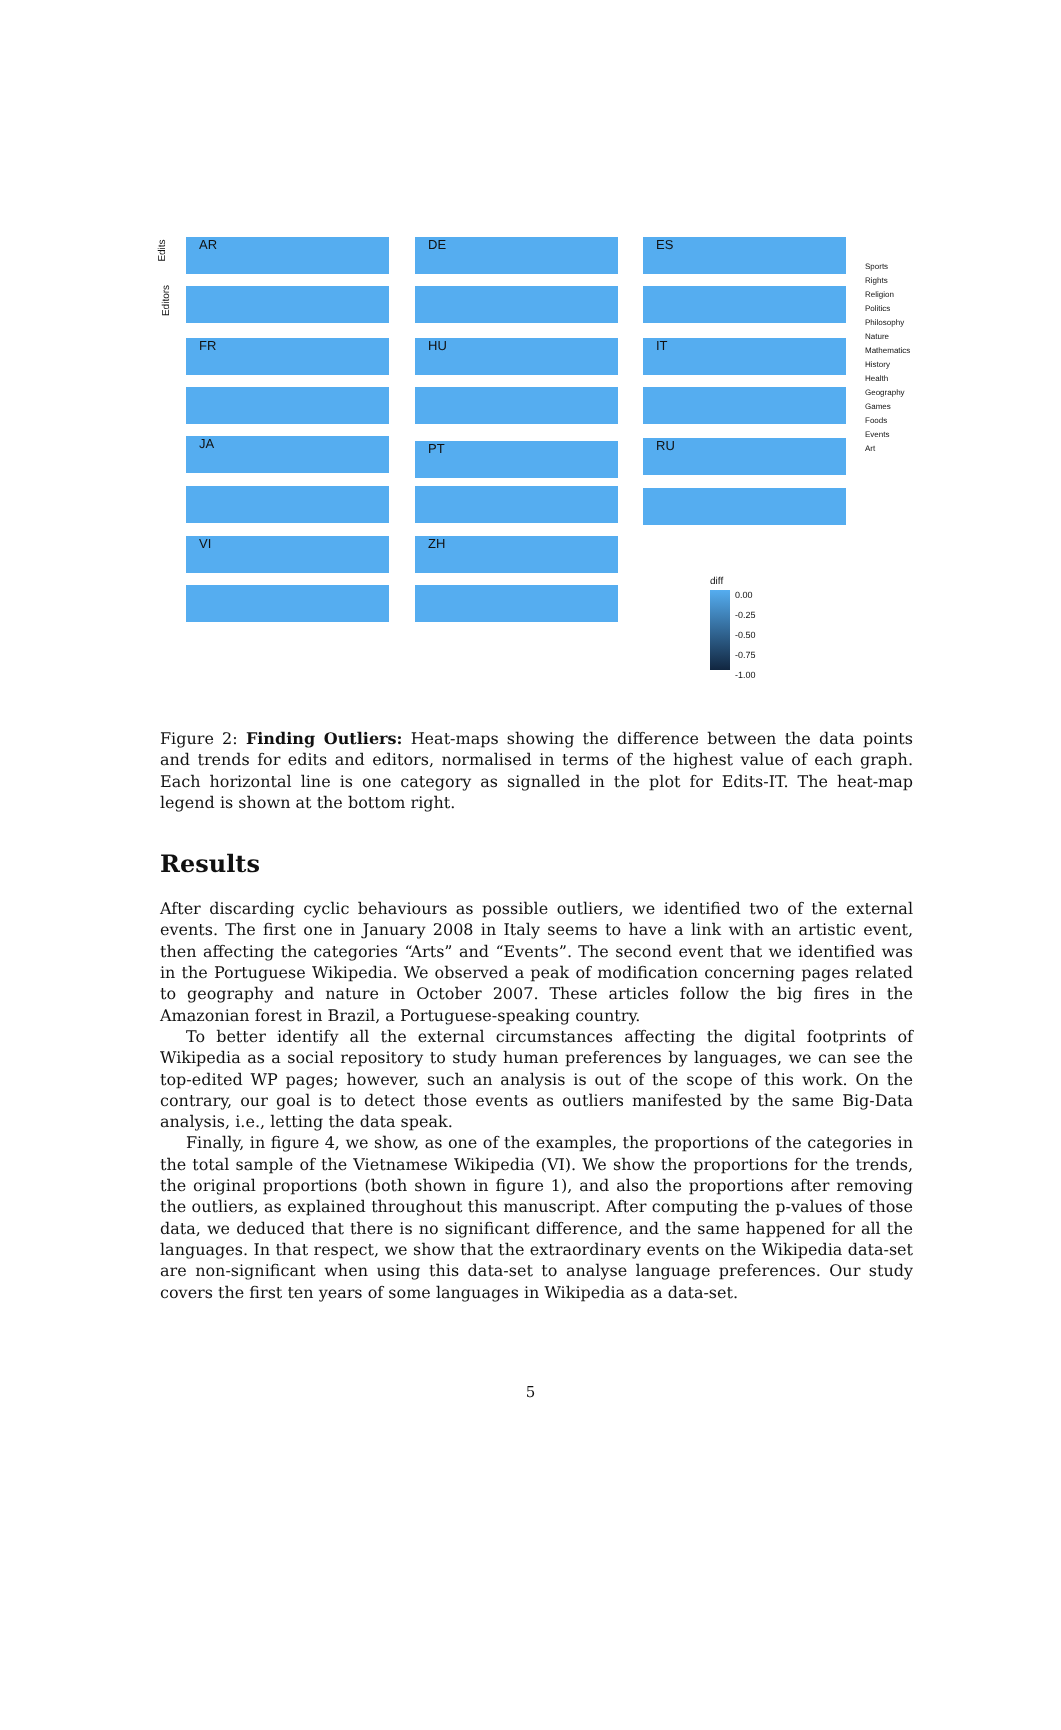Edits
Editors
AR DE ES
FR HU IT
JA PT RU
VI ZH
Sports
Rights
Religion
Politics
Philosophy
Nature
Mathematics
History
Health
Geography
Games
Foods
Events
Art
diff
0.00
-0.25
-0.50
-0.75
-1.00
Figure 2: Finding Outliers: Heat-maps showing the difference between the data points and trends for edits and editors, normalised in terms of the highest value of each graph. Each horizontal line is one category as signalled in the plot for Edits-IT. The heat-map legend is shown at the bottom right.
Results
After discarding cyclic behaviours as possible outliers, we identified two of the external events. The first one in January 2008 in Italy seems to have a link with an artistic event, then affecting the categories “Arts” and “Events”. The second event that we identified was in the Portuguese Wikipedia. We observed a peak of modification concerning pages related to geography and nature in October 2007. These articles follow the big fires in the Amazonian forest in Brazil, a Portuguese-speaking country.
To better identify all the external circumstances affecting the digital footprints of Wikipedia as a social repository to study human preferences by languages, we can see the top-edited WP pages; however, such an analysis is out of the scope of this work. On the contrary, our goal is to detect those events as outliers manifested by the same Big-Data analysis, i.e., letting the data speak.
Finally, in figure 4, we show, as one of the examples, the proportions of the categories in the total sample of the Vietnamese Wikipedia (VI). We show the proportions for the trends, the original proportions (both shown in figure 1), and also the proportions after removing the outliers, as explained throughout this manuscript. After computing the p-values of those data, we deduced that there is no significant difference, and the same happened for all the languages. In that respect, we show that the extraordinary events on the Wikipedia data-set are non-significant when using this data-set to analyse language preferences. Our study covers the first ten years of some languages in Wikipedia as a data-set.
5